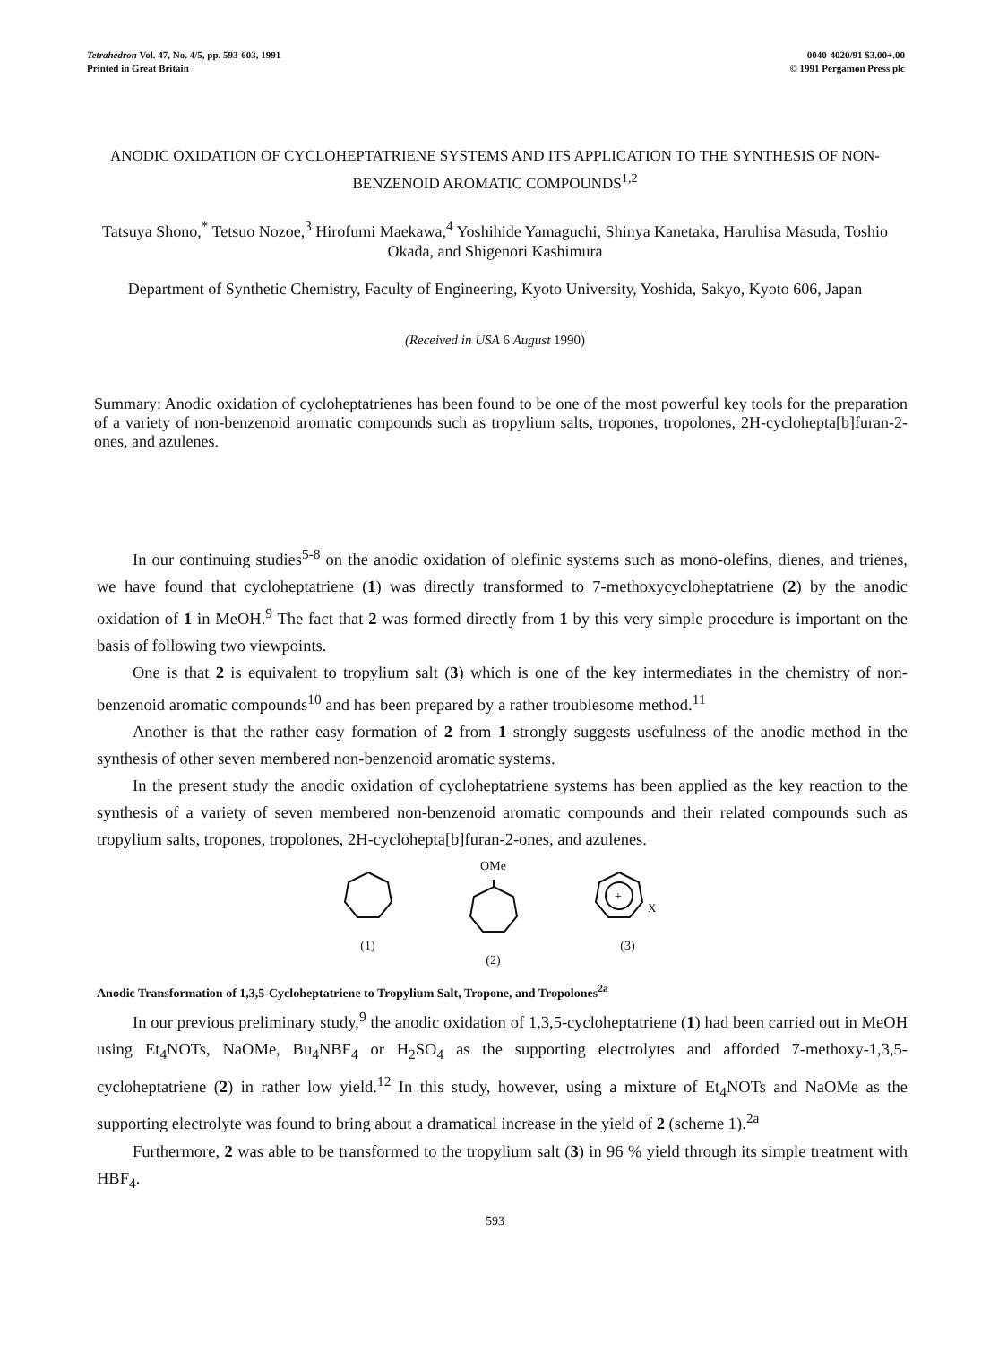Tetrahedron Vol. 47, No. 4/5, pp. 593-603, 1991
Printed in Great Britain
0040-4020/91 $3.00+.00
© 1991 Pergamon Press plc
ANODIC OXIDATION OF CYCLOHEPTATRIENE SYSTEMS AND ITS APPLICATION TO THE SYNTHESIS OF NON-BENZENOID AROMATIC COMPOUNDS<sup>1,2</sup>
Tatsuya Shono,<sup>*</sup> Tetsuo Nozoe,<sup>3</sup> Hirofumi Maekawa,<sup>4</sup> Yoshihide Yamaguchi, Shinya Kanetaka, Haruhisa Masuda, Toshio Okada, and Shigenori Kashimura
Department of Synthetic Chemistry, Faculty of Engineering, Kyoto University, Yoshida, Sakyo, Kyoto 606, Japan
(Received in USA 6 August 1990)
Summary: Anodic oxidation of cycloheptatrienes has been found to be one of the most powerful key tools for the preparation of a variety of non-benzenoid aromatic compounds such as tropylium salts, tropones, tropolones, 2H-cyclohepta[b]furan-2-ones, and azulenes.
In our continuing studies<sup>5-8</sup> on the anodic oxidation of olefinic systems such as mono-olefins, dienes, and trienes, we have found that cycloheptatriene (1) was directly transformed to 7-methoxycycloheptatriene (2) by the anodic oxidation of 1 in MeOH.<sup>9</sup> The fact that 2 was formed directly from 1 by this very simple procedure is important on the basis of following two viewpoints.
One is that 2 is equivalent to tropylium salt (3) which is one of the key intermediates in the chemistry of non-benzenoid aromatic compounds<sup>10</sup> and has been prepared by a rather troublesome method.<sup>11</sup>
Another is that the rather easy formation of 2 from 1 strongly suggests usefulness of the anodic method in the synthesis of other seven membered non-benzenoid aromatic systems.
In the present study the anodic oxidation of cycloheptatriene systems has been applied as the key reaction to the synthesis of a variety of seven membered non-benzenoid aromatic compounds and their related compounds such as tropylium salts, tropones, tropolones, 2H-cyclohepta[b]furan-2-ones, and azulenes.
(1) OMe
(2)
+
X
(3)
Anodic Transformation of 1,3,5-Cycloheptatriene to Tropylium Salt, Tropone, and Tropolones<sup>2a</sup>
In our previous preliminary study,<sup>9</sup> the anodic oxidation of 1,3,5-cycloheptatriene (1) had been carried out in MeOH using Et<sub>4</sub>NOTs, NaOMe, Bu<sub>4</sub>NBF<sub>4</sub> or H<sub>2</sub>SO<sub>4</sub> as the supporting electrolytes and afforded 7-methoxy-1,3,5-cycloheptatriene (2) in rather low yield.<sup>12</sup> In this study, however, using a mixture of Et<sub>4</sub>NOTs and NaOMe as the supporting electrolyte was found to bring about a dramatical increase in the yield of 2 (scheme 1).<sup>2a</sup>
Furthermore, 2 was able to be transformed to the tropylium salt (3) in 96 % yield through its simple treatment with HBF<sub>4</sub>.
593